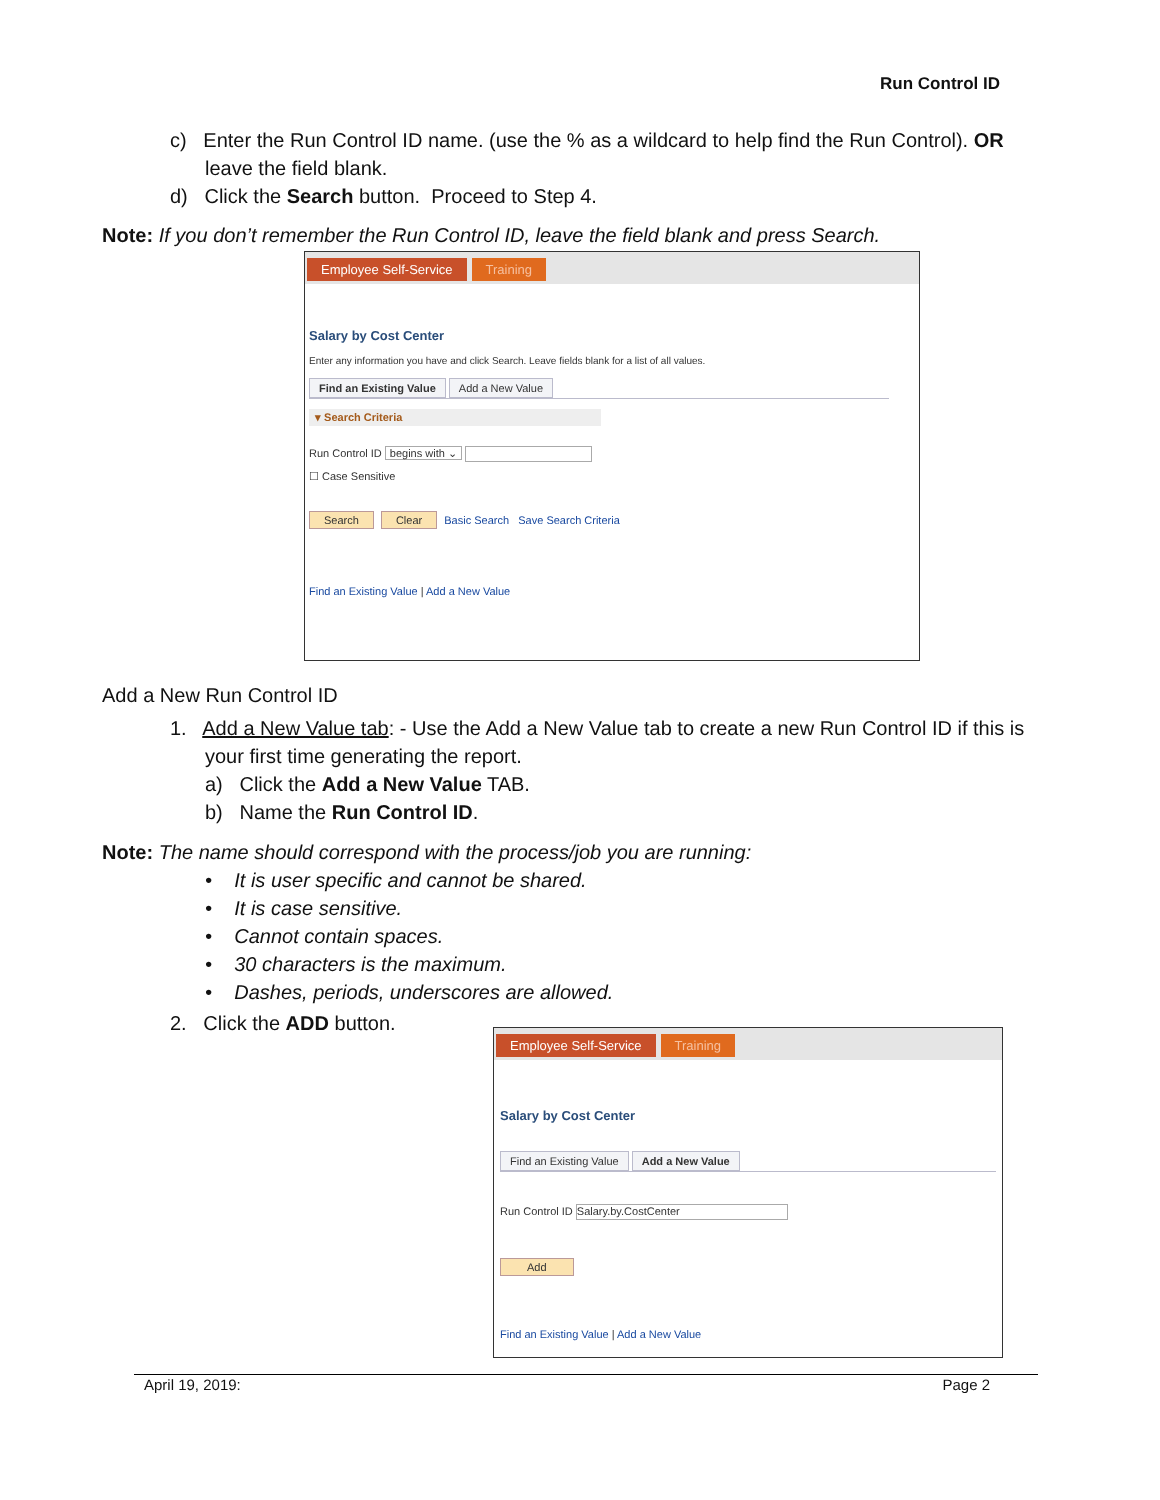Run Control ID
c) Enter the Run Control ID name. (use the % as a wildcard to help find the Run Control). OR
leave the field blank.
d) Click the Search button. Proceed to Step 4.
Note: If you don’t remember the Run Control ID, leave the field blank and press Search.
Employee Self-Service Training
Salary by Cost Center
Enter any information you have and click Search. Leave fields blank for a list of all values.
Find an Existing Value Add a New Value
▾ Search Criteria
Run Control ID begins with ⌄
☐ Case Sensitive
Search Clear Basic Search Save Search Criteria
Find an Existing Value | Add a New Value
Add a New Run Control ID
1. Add a New Value tab: - Use the Add a New Value tab to create a new Run Control ID if this is
your first time generating the report.
a) Click the Add a New Value TAB.
b) Name the Run Control ID.
Note: The name should correspond with the process/job you are running:
• It is user specific and cannot be shared.
• It is case sensitive.
• Cannot contain spaces.
• 30 characters is the maximum.
• Dashes, periods, underscores are allowed.
2. Click the ADD button.
Employee Self-Service Training
Salary by Cost Center
Find an Existing Value Add a New Value
Run Control ID Salary.by.CostCenter
Add
Find an Existing Value | Add a New Value
April 19, 2019: Page 2